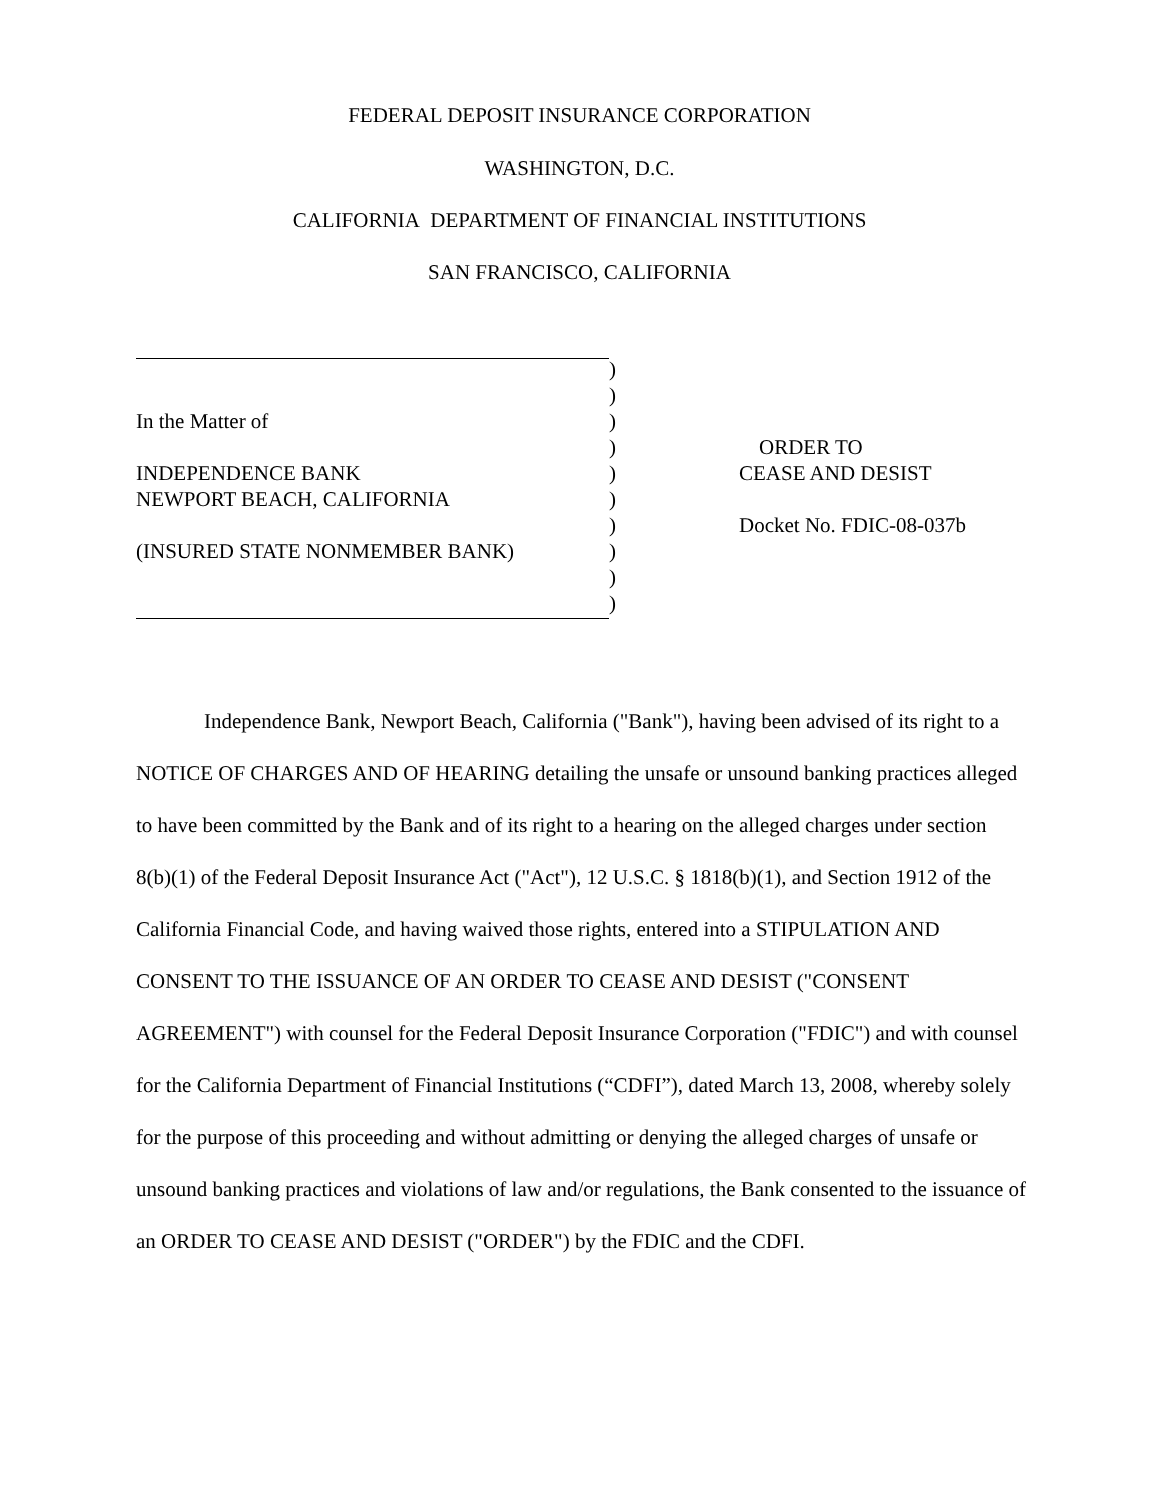FEDERAL DEPOSIT INSURANCE CORPORATION
WASHINGTON, D.C.
CALIFORNIA DEPARTMENT OF FINANCIAL INSTITUTIONS
SAN FRANCISCO, CALIFORNIA
)
)
In the Matter of)
) ORDER TO
INDEPENDENCE BANK) CEASE AND DESIST
NEWPORT BEACH, CALIFORNIA)
) Docket No. FDIC-08-037b
(INSURED STATE NONMEMBER BANK))
)
)
Independence Bank, Newport Beach, California ("Bank"), having been advised of its right to a NOTICE OF CHARGES AND OF HEARING detailing the unsafe or unsound banking practices alleged to have been committed by the Bank and of its right to a hearing on the alleged charges under section 8(b)(1) of the Federal Deposit Insurance Act ("Act"), 12 U.S.C. § 1818(b)(1), and Section 1912 of the California Financial Code, and having waived those rights, entered into a STIPULATION AND CONSENT TO THE ISSUANCE OF AN ORDER TO CEASE AND DESIST ("CONSENT AGREEMENT") with counsel for the Federal Deposit Insurance Corporation ("FDIC") and with counsel for the California Department of Financial Institutions (“CDFI”), dated March 13, 2008, whereby solely for the purpose of this proceeding and without admitting or denying the alleged charges of unsafe or unsound banking practices and violations of law and/or regulations, the Bank consented to the issuance of an ORDER TO CEASE AND DESIST ("ORDER") by the FDIC and the CDFI.